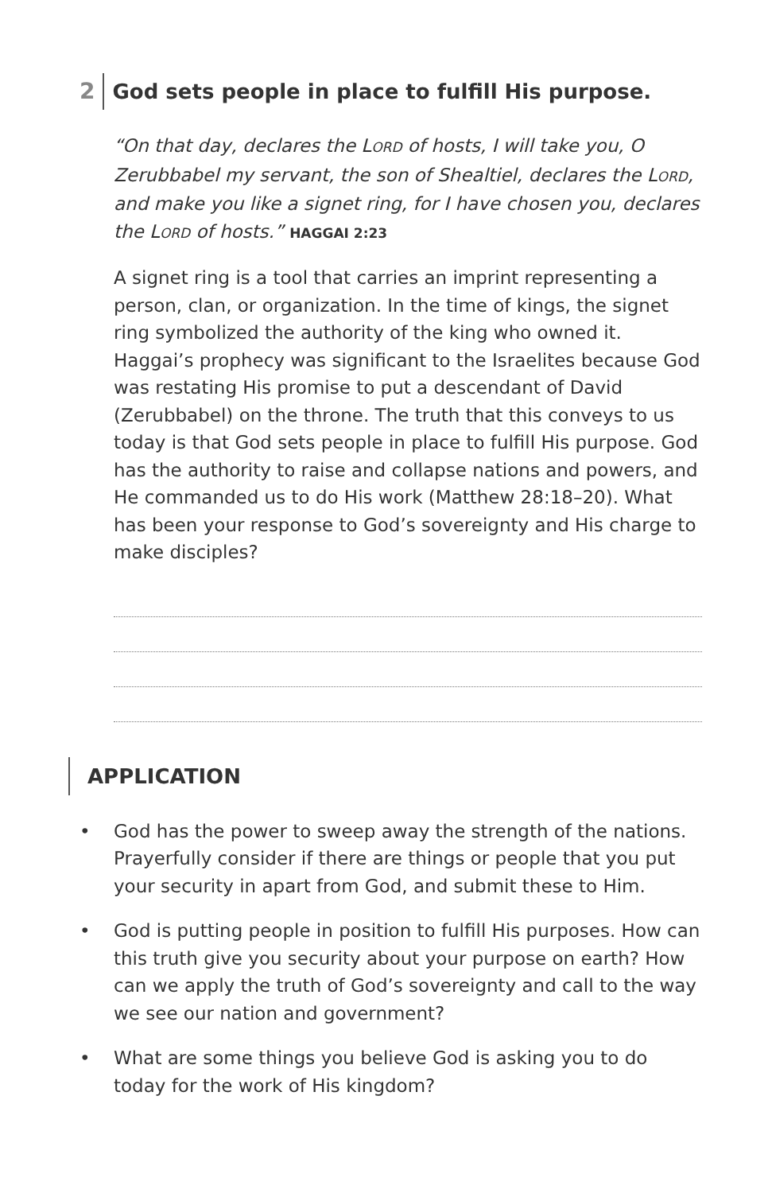2
God sets people in place to fulfill His purpose.
“On that day, declares the LORD of hosts, I will take you, O Zerubbabel my servant, the son of Shealtiel, declares the LORD, and make you like a signet ring, for I have chosen you, declares the LORD of hosts.” HAGGAI 2:23
A signet ring is a tool that carries an imprint representing a person, clan, or organization. In the time of kings, the signet ring symbolized the authority of the king who owned it. Haggai’s prophecy was significant to the Israelites because God was restating His promise to put a descendant of David (Zerubbabel) on the throne. The truth that this conveys to us today is that God sets people in place to fulfill His purpose. God has the authority to raise and collapse nations and powers, and He commanded us to do His work (Matthew 28:18–20). What has been your response to God’s sovereignty and His charge to make disciples?
APPLICATION
• God has the power to sweep away the strength of the nations. Prayerfully consider if there are things or people that you put your security in apart from God, and submit these to Him.
• God is putting people in position to fulfill His purposes. How can this truth give you security about your purpose on earth? How can we apply the truth of God’s sovereignty and call to the way we see our nation and government?
• What are some things you believe God is asking you to do today for the work of His kingdom?